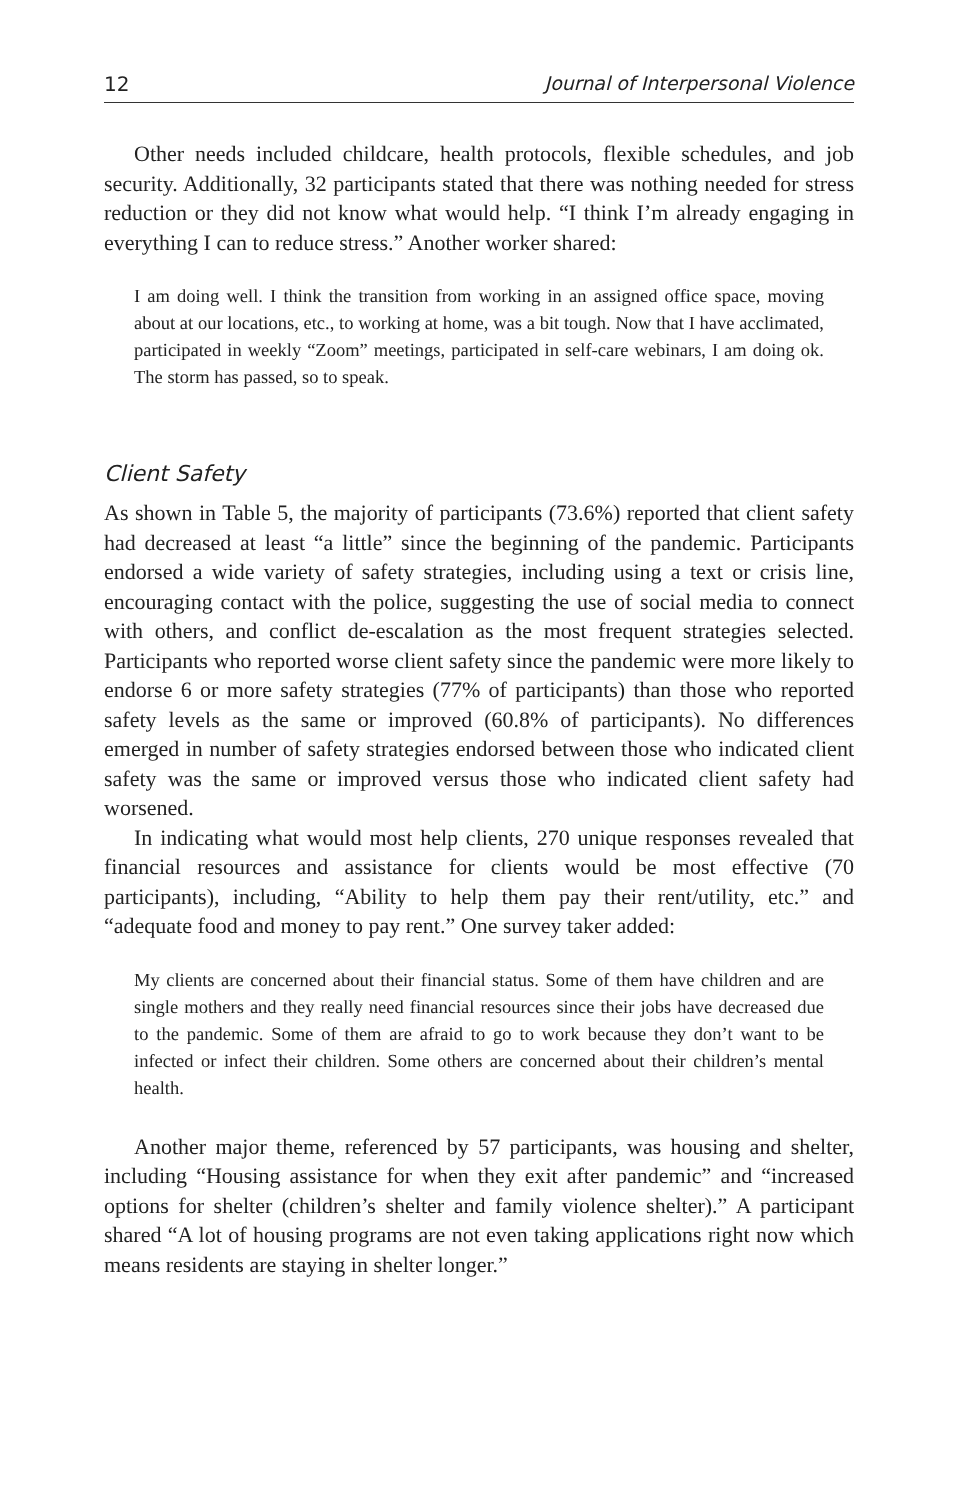12 Journal of Interpersonal Violence
Other needs included childcare, health protocols, flexible schedules, and job security. Additionally, 32 participants stated that there was nothing needed for stress reduction or they did not know what would help. “I think I’m already engaging in everything I can to reduce stress.” Another worker shared:
I am doing well. I think the transition from working in an assigned office space, moving about at our locations, etc., to working at home, was a bit tough. Now that I have acclimated, participated in weekly “Zoom” meetings, participated in self-care webinars, I am doing ok. The storm has passed, so to speak.
Client Safety
As shown in Table 5, the majority of participants (73.6%) reported that client safety had decreased at least “a little” since the beginning of the pandemic. Participants endorsed a wide variety of safety strategies, including using a text or crisis line, encouraging contact with the police, suggesting the use of social media to connect with others, and conflict de-escalation as the most frequent strategies selected. Participants who reported worse client safety since the pandemic were more likely to endorse 6 or more safety strategies (77% of participants) than those who reported safety levels as the same or improved (60.8% of participants). No differences emerged in number of safety strategies endorsed between those who indicated client safety was the same or improved versus those who indicated client safety had worsened.
In indicating what would most help clients, 270 unique responses revealed that financial resources and assistance for clients would be most effective (70 participants), including, “Ability to help them pay their rent/utility, etc.” and “adequate food and money to pay rent.” One survey taker added:
My clients are concerned about their financial status. Some of them have children and are single mothers and they really need financial resources since their jobs have decreased due to the pandemic. Some of them are afraid to go to work because they don’t want to be infected or infect their children. Some others are concerned about their children’s mental health.
Another major theme, referenced by 57 participants, was housing and shelter, including “Housing assistance for when they exit after pandemic” and “increased options for shelter (children’s shelter and family violence shelter).” A participant shared “A lot of housing programs are not even taking applications right now which means residents are staying in shelter longer.”